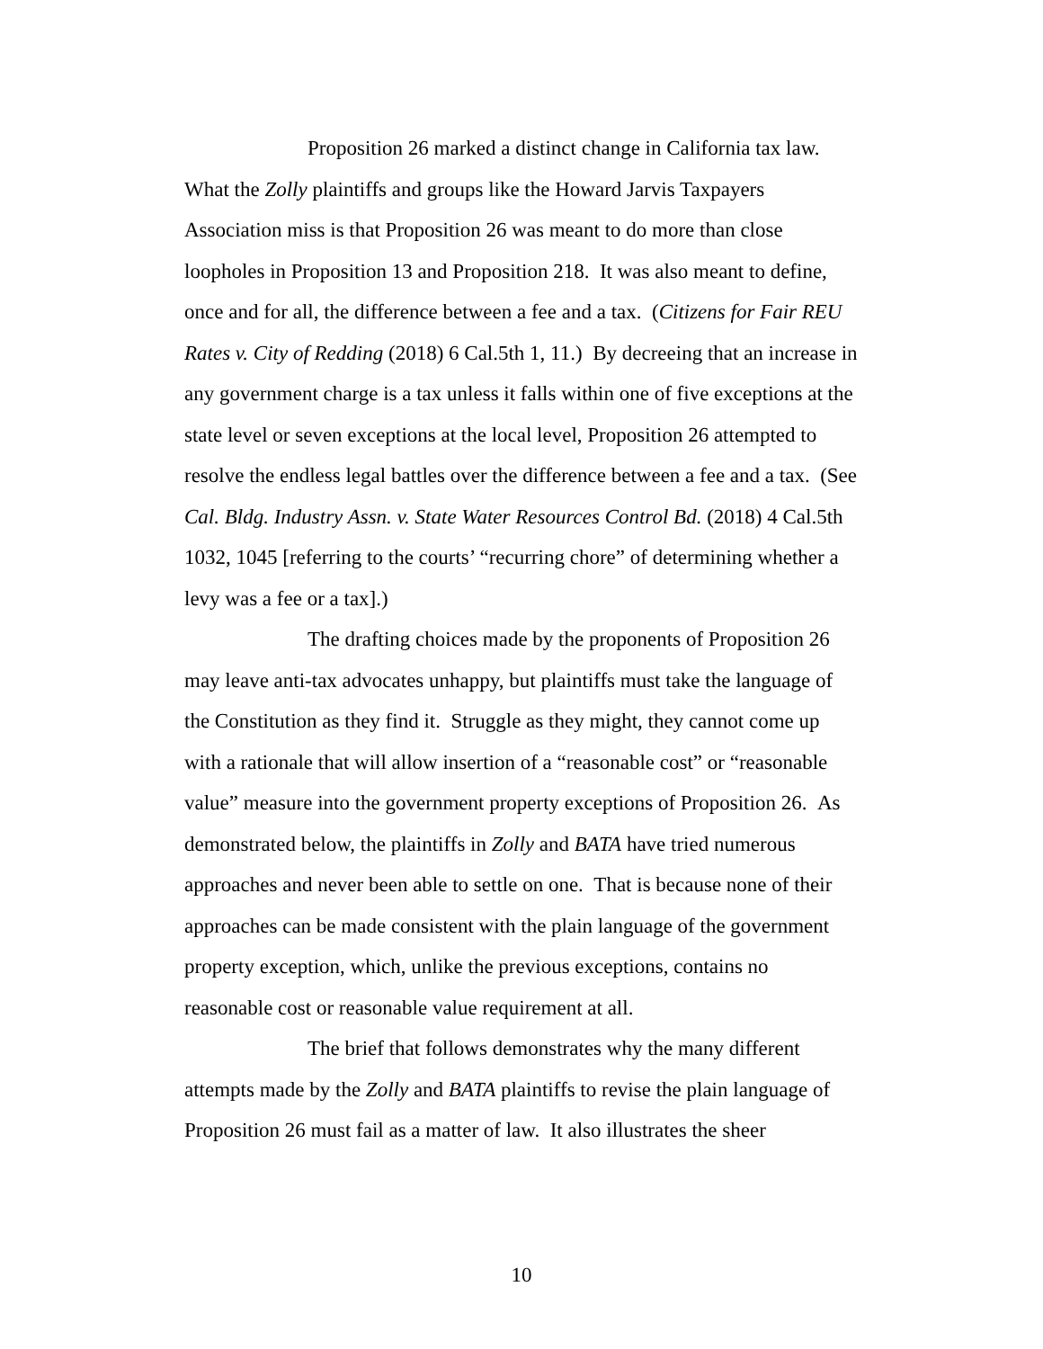Proposition 26 marked a distinct change in California tax law. What the Zolly plaintiffs and groups like the Howard Jarvis Taxpayers Association miss is that Proposition 26 was meant to do more than close loopholes in Proposition 13 and Proposition 218. It was also meant to define, once and for all, the difference between a fee and a tax. (Citizens for Fair REU Rates v. City of Redding (2018) 6 Cal.5th 1, 11.) By decreeing that an increase in any government charge is a tax unless it falls within one of five exceptions at the state level or seven exceptions at the local level, Proposition 26 attempted to resolve the endless legal battles over the difference between a fee and a tax. (See Cal. Bldg. Industry Assn. v. State Water Resources Control Bd. (2018) 4 Cal.5th 1032, 1045 [referring to the courts’ “recurring chore” of determining whether a levy was a fee or a tax].)
The drafting choices made by the proponents of Proposition 26 may leave anti-tax advocates unhappy, but plaintiffs must take the language of the Constitution as they find it. Struggle as they might, they cannot come up with a rationale that will allow insertion of a “reasonable cost” or “reasonable value” measure into the government property exceptions of Proposition 26. As demonstrated below, the plaintiffs in Zolly and BATA have tried numerous approaches and never been able to settle on one. That is because none of their approaches can be made consistent with the plain language of the government property exception, which, unlike the previous exceptions, contains no reasonable cost or reasonable value requirement at all.
The brief that follows demonstrates why the many different attempts made by the Zolly and BATA plaintiffs to revise the plain language of Proposition 26 must fail as a matter of law. It also illustrates the sheer
10